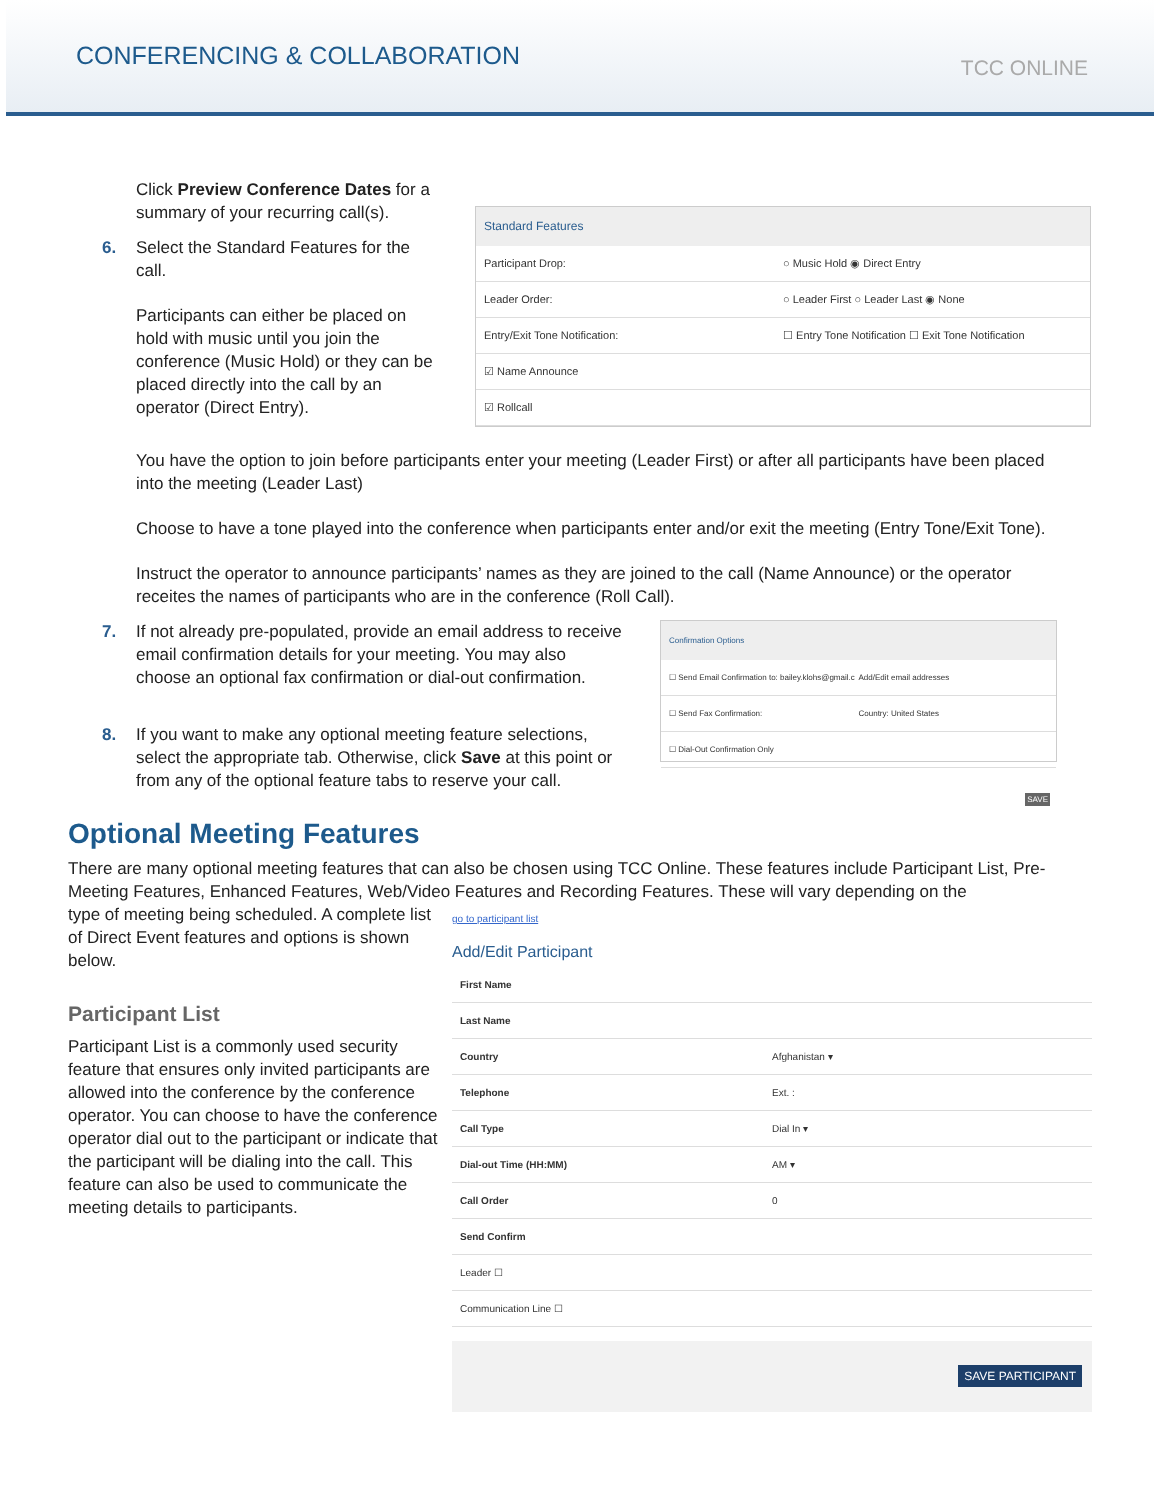CONFERENCING & COLLABORATION
TCC ONLINE
Click Preview Conference Dates for a summary of your recurring call(s).
6. Select the Standard Features for the call.
Participants can either be placed on hold with music until you join the conference (Music Hold) or they can be placed directly into the call by an operator (Direct Entry).
Standard Features
Participant Drop: ○ Music Hold ◉ Direct Entry
Leader Order: ○ Leader First ○ Leader Last ◉ None
Entry/Exit Tone Notification: ☐ Entry Tone Notification ☐ Exit Tone Notification
☑ Name Announce
☑ Rollcall
You have the option to join before participants enter your meeting (Leader First) or after all participants have been placed into the meeting (Leader Last)
Choose to have a tone played into the conference when participants enter and/or exit the meeting (Entry Tone/Exit Tone).
Instruct the operator to announce participants’ names as they are joined to the call (Name Announce) or the operator receites the names of participants who are in the conference (Roll Call).
7. If not already pre-populated, provide an email address to receive email confirmation details for your meeting. You may also choose an optional fax confirmation or dial-out confirmation.
8. If you want to make any optional meeting feature selections, select the appropriate tab. Otherwise, click Save at this point or from any of the optional feature tabs to reserve your call.
Confirmation Options
☐ Send Email Confirmation to: bailey.klohs@gmail.c Add/Edit email addresses
☐ Send Fax Confirmation: Country: United States
☐ Dial-Out Confirmation Only
SAVE
Optional Meeting Features
There are many optional meeting features that can also be chosen using TCC Online. These features include Participant List, Pre-Meeting Features, Enhanced Features, Web/Video Features and Recording Features. These will vary depending on the
type of meeting being scheduled. A complete list of Direct Event features and options is shown below.
Participant List
Participant List is a commonly used security feature that ensures only invited participants are allowed into the conference by the conference operator. You can choose to have the conference operator dial out to the participant or indicate that the participant will be dialing into the call. This feature can also be used to communicate the meeting details to participants.
go to participant list
Add/Edit Participant
First Name
Last Name
Country Afghanistan ▾
Telephone Ext. :
Call Type Dial In ▾
Dial-out Time (HH:MM) AM ▾
Call Order 0
Send Confirm
Leader ☐
Communication Line ☐
SAVE PARTICIPANT